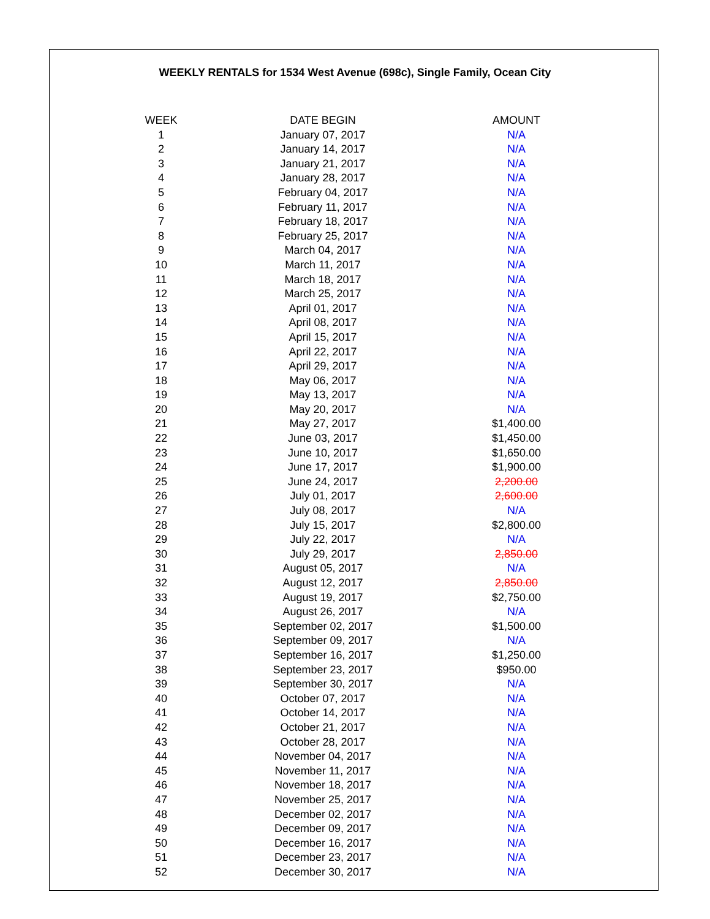WEEKLY RENTALS for 1534 West Avenue (698c), Single Family, Ocean City
| WEEK | DATE BEGIN | AMOUNT |
| --- | --- | --- |
| 1 | January 07, 2017 | N/A |
| 2 | January 14, 2017 | N/A |
| 3 | January 21, 2017 | N/A |
| 4 | January 28, 2017 | N/A |
| 5 | February 04, 2017 | N/A |
| 6 | February 11, 2017 | N/A |
| 7 | February 18, 2017 | N/A |
| 8 | February 25, 2017 | N/A |
| 9 | March 04, 2017 | N/A |
| 10 | March 11, 2017 | N/A |
| 11 | March 18, 2017 | N/A |
| 12 | March 25, 2017 | N/A |
| 13 | April 01, 2017 | N/A |
| 14 | April 08, 2017 | N/A |
| 15 | April 15, 2017 | N/A |
| 16 | April 22, 2017 | N/A |
| 17 | April 29, 2017 | N/A |
| 18 | May 06, 2017 | N/A |
| 19 | May 13, 2017 | N/A |
| 20 | May 20, 2017 | N/A |
| 21 | May 27, 2017 | $1,400.00 |
| 22 | June 03, 2017 | $1,450.00 |
| 23 | June 10, 2017 | $1,650.00 |
| 24 | June 17, 2017 | $1,900.00 |
| 25 | June 24, 2017 | 2,200.00 |
| 26 | July 01, 2017 | 2,600.00 |
| 27 | July 08, 2017 | N/A |
| 28 | July 15, 2017 | $2,800.00 |
| 29 | July 22, 2017 | N/A |
| 30 | July 29, 2017 | 2,850.00 |
| 31 | August 05, 2017 | N/A |
| 32 | August 12, 2017 | 2,850.00 |
| 33 | August 19, 2017 | $2,750.00 |
| 34 | August 26, 2017 | N/A |
| 35 | September 02, 2017 | $1,500.00 |
| 36 | September 09, 2017 | N/A |
| 37 | September 16, 2017 | $1,250.00 |
| 38 | September 23, 2017 | $950.00 |
| 39 | September 30, 2017 | N/A |
| 40 | October 07, 2017 | N/A |
| 41 | October 14, 2017 | N/A |
| 42 | October 21, 2017 | N/A |
| 43 | October 28, 2017 | N/A |
| 44 | November 04, 2017 | N/A |
| 45 | November 11, 2017 | N/A |
| 46 | November 18, 2017 | N/A |
| 47 | November 25, 2017 | N/A |
| 48 | December 02, 2017 | N/A |
| 49 | December 09, 2017 | N/A |
| 50 | December 16, 2017 | N/A |
| 51 | December 23, 2017 | N/A |
| 52 | December 30, 2017 | N/A |